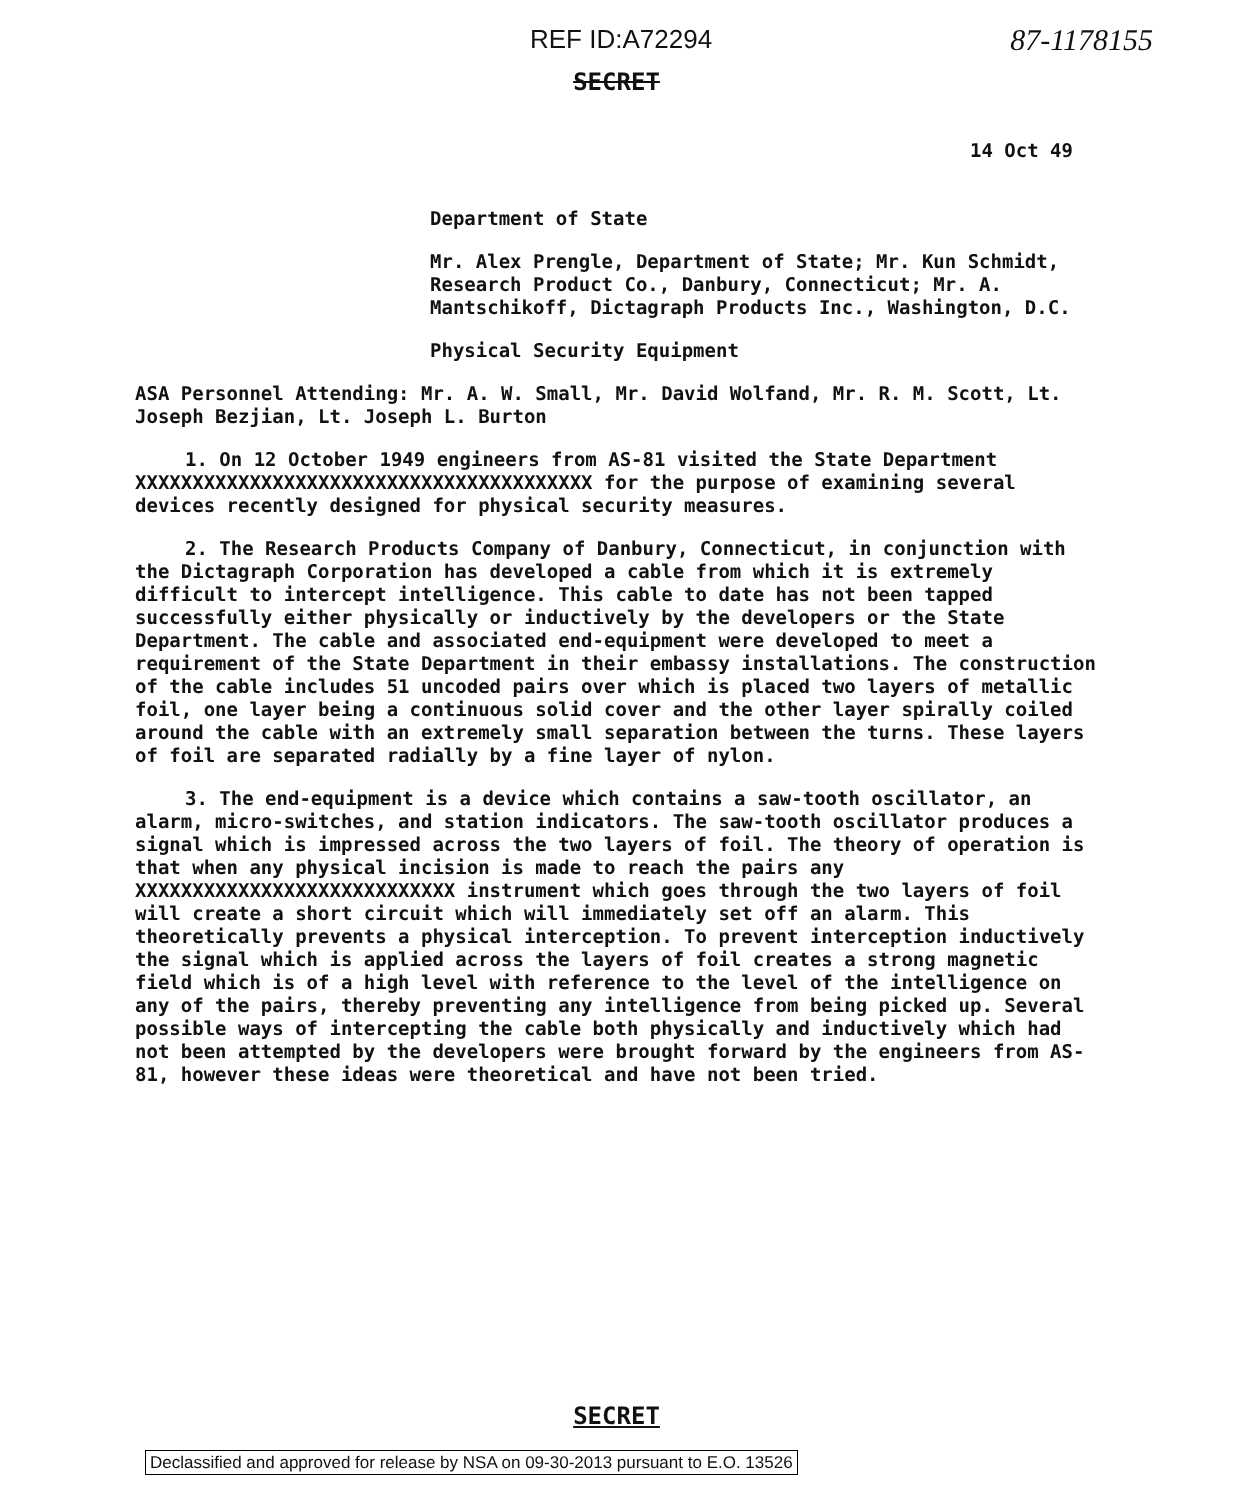REF ID:A72294 87-1178155
SECRET
14 Oct 49
Department of State
Mr. Alex Prengle, Department of State; Mr. Kun Schmidt, Research Product Co., Danbury, Connecticut; Mr. A. Mantschikoff, Dictagraph Products Inc., Washington, D.C.
Physical Security Equipment
ASA Personnel Attending: Mr. A. W. Small, Mr. David Wolfand, Mr. R. M. Scott, Lt. Joseph Bezjian, Lt. Joseph L. Burton
1. On 12 October 1949 engineers from AS-81 visited the State Department XXXXXXXXXXXXXXXXXXXXXXXXXXXXXXXXXXXXXXXX for the purpose of examining several devices recently designed for physical security measures.
2. The Research Products Company of Danbury, Connecticut, in conjunction with the Dictagraph Corporation has developed a cable from which it is extremely difficult to intercept intelligence. This cable to date has not been tapped successfully either physically or inductively by the developers or the State Department. The cable and associated end-equipment were developed to meet a requirement of the State Department in their embassy installations. The construction of the cable includes 51 uncoded pairs over which is placed two layers of metallic foil, one layer being a continuous solid cover and the other layer spirally coiled around the cable with an extremely small separation between the turns. These layers of foil are separated radially by a fine layer of nylon.
3. The end-equipment is a device which contains a saw-tooth oscillator, an alarm, micro-switches, and station indicators. The saw-tooth oscillator produces a signal which is impressed across the two layers of foil. The theory of operation is that when any physical incision is made to reach the pairs any XXXXXXXXXXXXXXXXXXXXXXXXXXXX instrument which goes through the two layers of foil will create a short circuit which will immediately set off an alarm. This theoretically prevents a physical interception. To prevent interception inductively the signal which is applied across the layers of foil creates a strong magnetic field which is of a high level with reference to the level of the intelligence on any of the pairs, thereby preventing any intelligence from being picked up. Several possible ways of intercepting the cable both physically and inductively which had not been attempted by the developers were brought forward by the engineers from AS-81, however these ideas were theoretical and have not been tried.
SECRET
Declassified and approved for release by NSA on 09-30-2013 pursuant to E.O. 13526